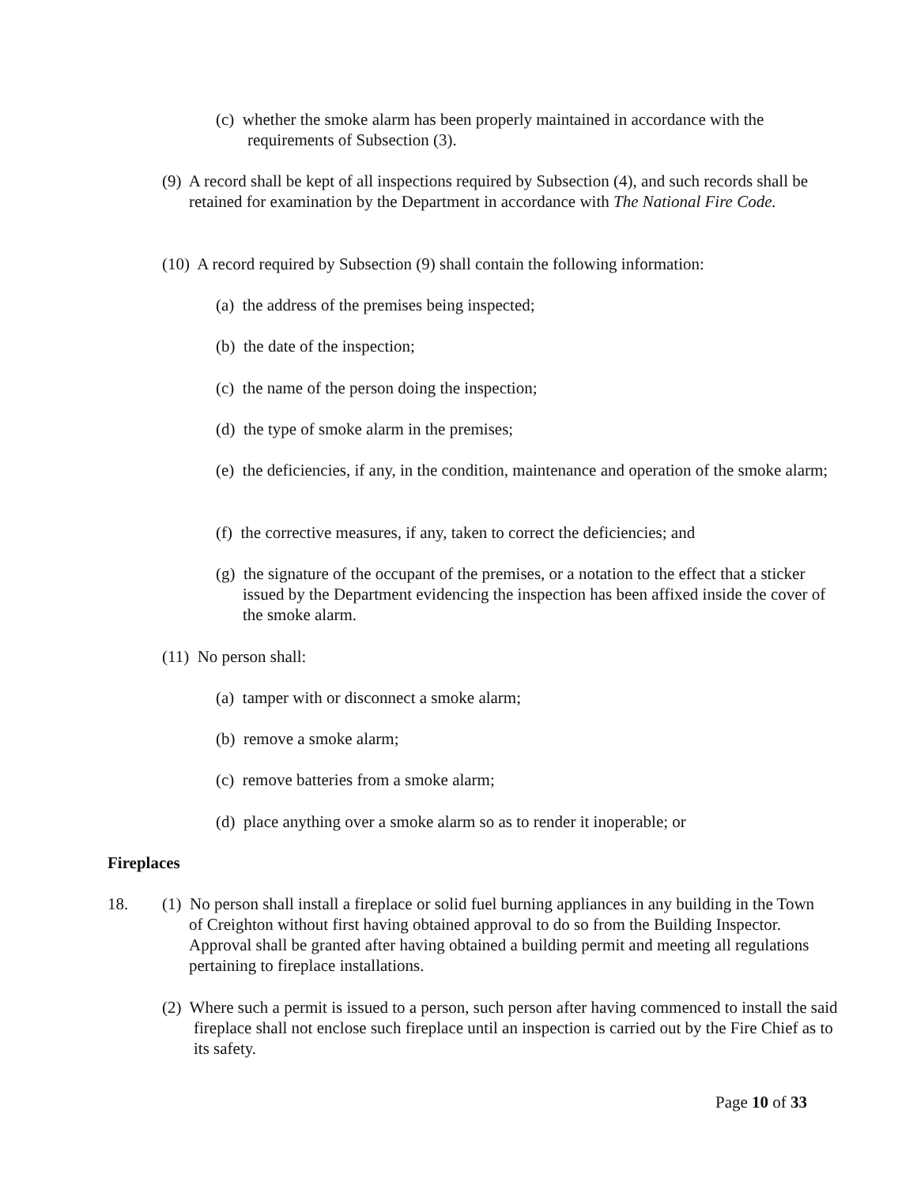(c) whether the smoke alarm has been properly maintained in accordance with the requirements of Subsection (3).
(9) A record shall be kept of all inspections required by Subsection (4), and such records shall be retained for examination by the Department in accordance with The National Fire Code.
(10) A record required by Subsection (9) shall contain the following information:
(a) the address of the premises being inspected;
(b) the date of the inspection;
(c) the name of the person doing the inspection;
(d) the type of smoke alarm in the premises;
(e) the deficiencies, if any, in the condition, maintenance and operation of the smoke alarm;
(f) the corrective measures, if any, taken to correct the deficiencies; and
(g) the signature of the occupant of the premises, or a notation to the effect that a sticker issued by the Department evidencing the inspection has been affixed inside the cover of the smoke alarm.
(11) No person shall:
(a) tamper with or disconnect a smoke alarm;
(b) remove a smoke alarm;
(c) remove batteries from a smoke alarm;
(d) place anything over a smoke alarm so as to render it inoperable; or
Fireplaces
18.
(1) No person shall install a fireplace or solid fuel burning appliances in any building in the Town of Creighton without first having obtained approval to do so from the Building Inspector. Approval shall be granted after having obtained a building permit and meeting all regulations pertaining to fireplace installations.
(2) Where such a permit is issued to a person, such person after having commenced to install the said fireplace shall not enclose such fireplace until an inspection is carried out by the Fire Chief as to its safety.
Page 10 of 33